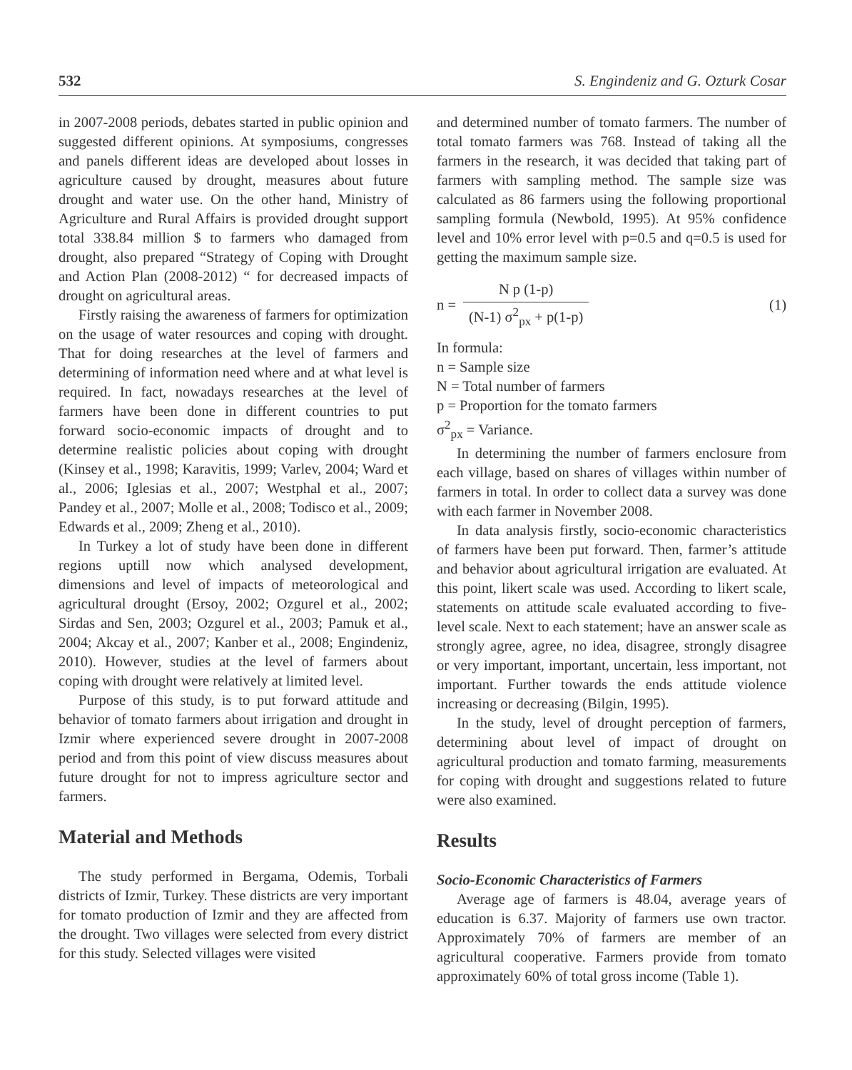532 S. Engindeniz and G. Ozturk Cosar
in 2007-2008 periods, debates started in public opinion and suggested different opinions. At symposiums, congresses and panels different ideas are developed about losses in agriculture caused by drought, measures about future drought and water use. On the other hand, Ministry of Agriculture and Rural Affairs is provided drought support total 338.84 million $ to farmers who damaged from drought, also prepared “Strategy of Coping with Drought and Action Plan (2008-2012) “ for decreased impacts of drought on agricultural areas.
Firstly raising the awareness of farmers for optimization on the usage of water resources and coping with drought. That for doing researches at the level of farmers and determining of information need where and at what level is required. In fact, nowadays researches at the level of farmers have been done in different countries to put forward socio-economic impacts of drought and to determine realistic policies about coping with drought (Kinsey et al., 1998; Karavitis, 1999; Varlev, 2004; Ward et al., 2006; Iglesias et al., 2007; Westphal et al., 2007; Pandey et al., 2007; Molle et al., 2008; Todisco et al., 2009; Edwards et al., 2009; Zheng et al., 2010).
In Turkey a lot of study have been done in different regions uptill now which analysed development, dimensions and level of impacts of meteorological and agricultural drought (Ersoy, 2002; Ozgurel et al., 2002; Sirdas and Sen, 2003; Ozgurel et al., 2003; Pamuk et al., 2004; Akcay et al., 2007; Kanber et al., 2008; Engindeniz, 2010). However, studies at the level of farmers about coping with drought were relatively at limited level.
Purpose of this study, is to put forward attitude and behavior of tomato farmers about irrigation and drought in Izmir where experienced severe drought in 2007-2008 period and from this point of view discuss measures about future drought for not to impress agriculture sector and farmers.
Material and Methods
The study performed in Bergama, Odemis, Torbali districts of Izmir, Turkey. These districts are very important for tomato production of Izmir and they are affected from the drought. Two villages were selected from every district for this study. Selected villages were visited
and determined number of tomato farmers. The number of total tomato farmers was 768. Instead of taking all the farmers in the research, it was decided that taking part of farmers with sampling method. The sample size was calculated as 86 farmers using the following proportional sampling formula (Newbold, 1995). At 95% confidence level and 10% error level with p=0.5 and q=0.5 is used for getting the maximum sample size.
n =
N p (1-p)
(N-1) σ<sup>2</sup><sub>px</sub> + p(1-p)
(1)
In formula:
n = Sample size
N = Total number of farmers
p = Proportion for the tomato farmers
σ<sup>2</sup><sub>px</sub> = Variance.
In determining the number of farmers enclosure from each village, based on shares of villages within number of farmers in total. In order to collect data a survey was done with each farmer in November 2008.
In data analysis firstly, socio-economic characteristics of farmers have been put forward. Then, farmer’s attitude and behavior about agricultural irrigation are evaluated. At this point, likert scale was used. According to likert scale, statements on attitude scale evaluated according to five-level scale. Next to each statement; have an answer scale as strongly agree, agree, no idea, disagree, strongly disagree or very important, important, uncertain, less important, not important. Further towards the ends attitude violence increasing or decreasing (Bilgin, 1995).
In the study, level of drought perception of farmers, determining about level of impact of drought on agricultural production and tomato farming, measurements for coping with drought and suggestions related to future were also examined.
Results
Socio-Economic Characteristics of Farmers
Average age of farmers is 48.04, average years of education is 6.37. Majority of farmers use own tractor. Approximately 70% of farmers are member of an agricultural cooperative. Farmers provide from tomato approximately 60% of total gross income (Table 1).